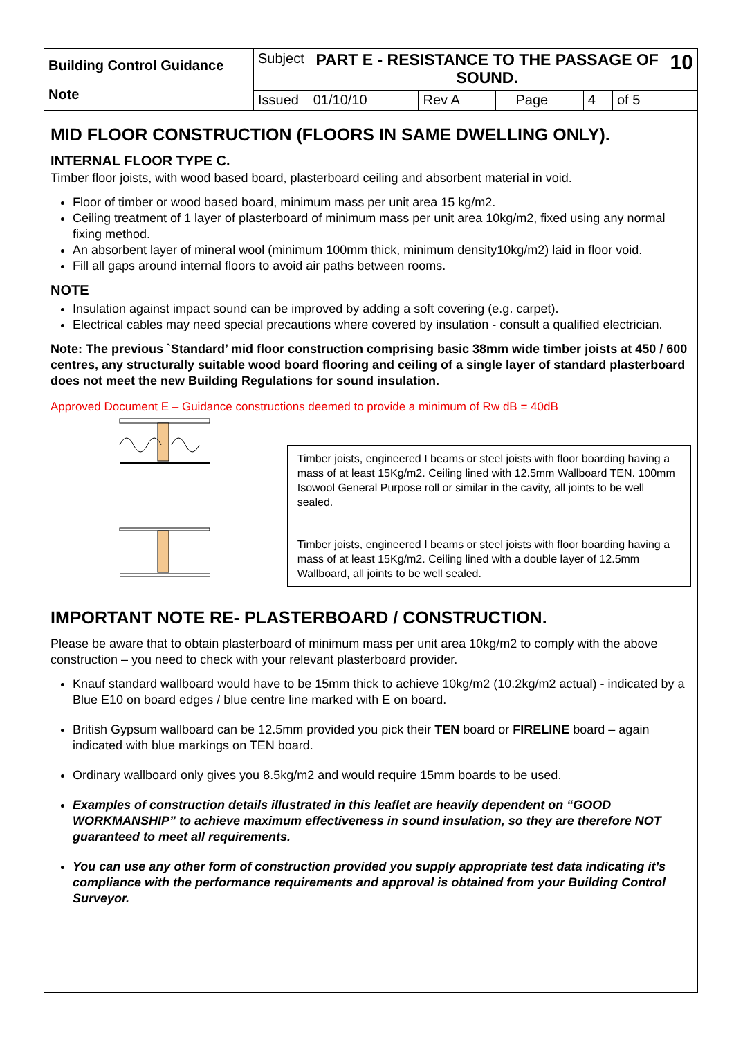| Building Control Guidance Note | Subject | PART E - RESISTANCE TO THE PASSAGE OF SOUND. | | | | | | 10 |
| | Issued | 01/10/10 | Rev A | | Page | 4 | of 5 | |
MID FLOOR CONSTRUCTION (FLOORS IN SAME DWELLING ONLY).
INTERNAL FLOOR TYPE C.
Timber floor joists, with wood based board, plasterboard ceiling and absorbent material in void.
Floor of timber or wood based board, minimum mass per unit area 15 kg/m2.
Ceiling treatment of 1 layer of plasterboard of minimum mass per unit area 10kg/m2, fixed using any normal fixing method.
An absorbent layer of mineral wool (minimum 100mm thick, minimum density10kg/m2) laid in floor void.
Fill all gaps around internal floors to avoid air paths between rooms.
NOTE
Insulation against impact sound can be improved by adding a soft covering (e.g. carpet).
Electrical cables may need special precautions where covered by insulation - consult a qualified electrician.
Note: The previous `Standard’ mid floor construction comprising basic 38mm wide timber joists at 450 / 600 centres, any structurally suitable wood board flooring and ceiling of a single layer of standard plasterboard does not meet the new Building Regulations for sound insulation.
Approved Document E – Guidance constructions deemed to provide a minimum of Rw dB = 40dB
Timber joists, engineered I beams or steel joists with floor boarding having a mass of at least 15Kg/m2. Ceiling lined with 12.5mm Wallboard TEN. 100mm Isowool General Purpose roll or similar in the cavity, all joints to be well sealed.
Timber joists, engineered I beams or steel joists with floor boarding having a mass of at least 15Kg/m2. Ceiling lined with a double layer of 12.5mm Wallboard, all joints to be well sealed.
IMPORTANT NOTE RE- PLASTERBOARD / CONSTRUCTION.
Please be aware that to obtain plasterboard of minimum mass per unit area 10kg/m2 to comply with the above construction – you need to check with your relevant plasterboard provider.
Knauf standard wallboard would have to be 15mm thick to achieve 10kg/m2 (10.2kg/m2 actual) - indicated by a Blue E10 on board edges / blue centre line marked with E on board.
British Gypsum wallboard can be 12.5mm provided you pick their TEN board or FIRELINE board – again indicated with blue markings on TEN board.
Ordinary wallboard only gives you 8.5kg/m2 and would require 15mm boards to be used.
Examples of construction details illustrated in this leaflet are heavily dependent on “GOOD WORKMANSHIP” to achieve maximum effectiveness in sound insulation, so they are therefore NOT guaranteed to meet all requirements.
You can use any other form of construction provided you supply appropriate test data indicating it’s compliance with the performance requirements and approval is obtained from your Building Control Surveyor.